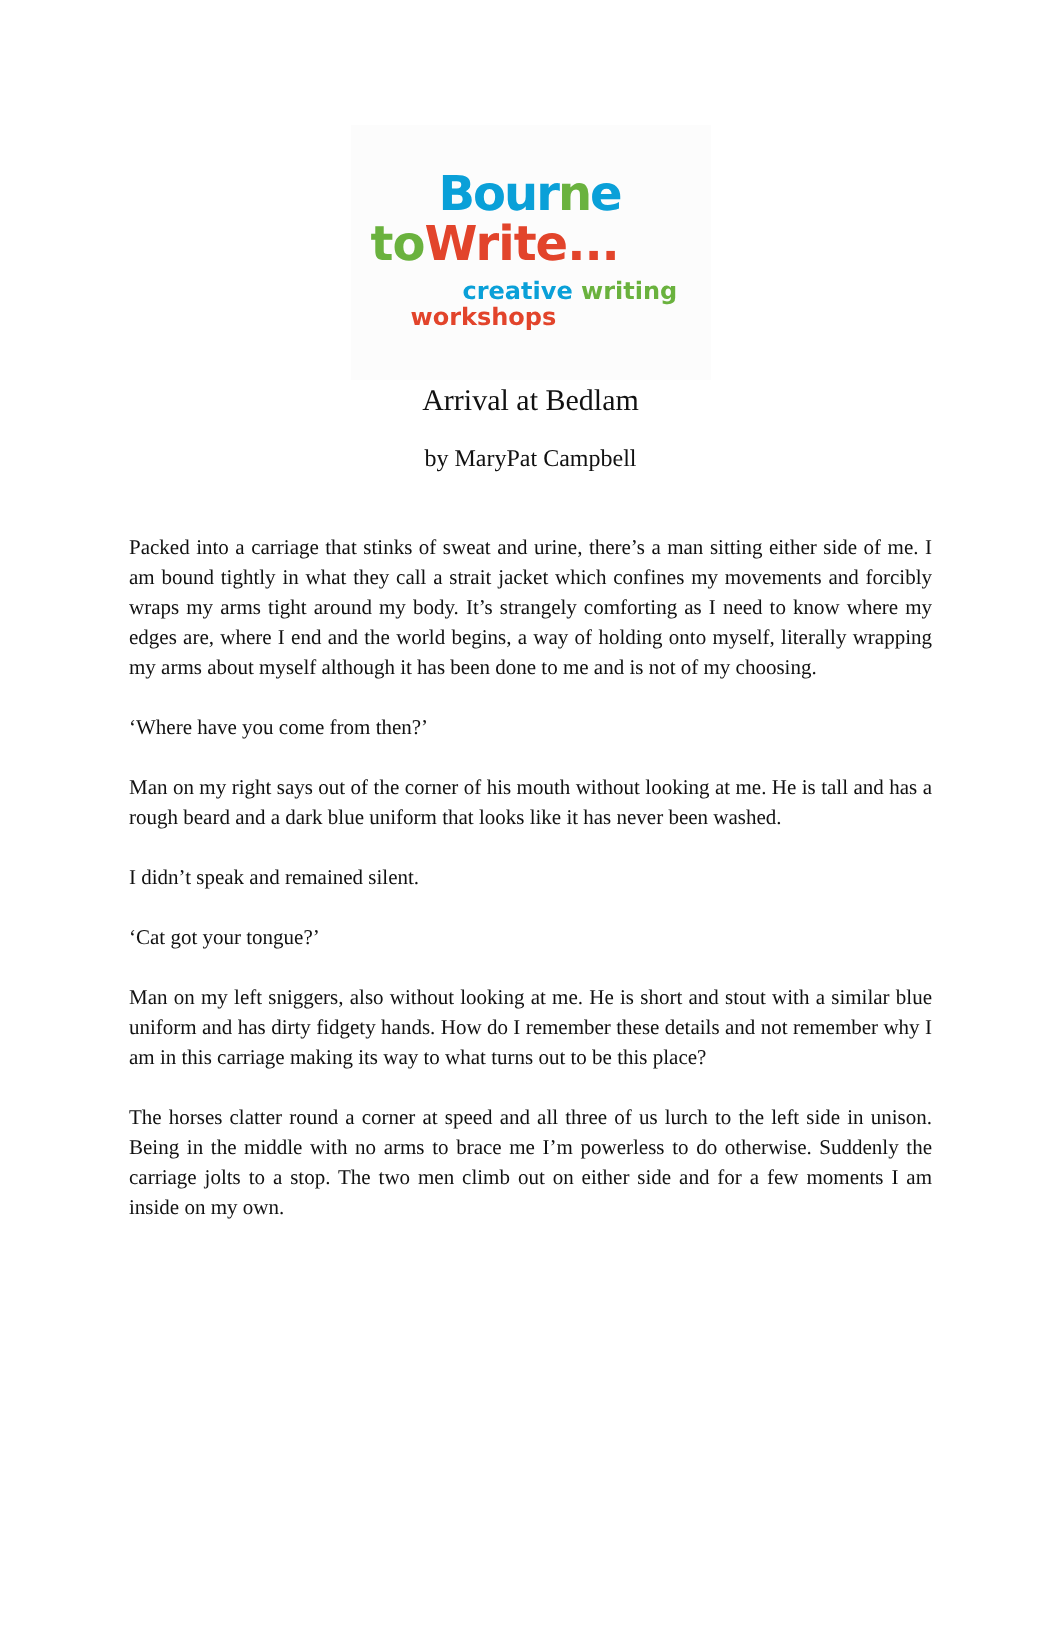Bourne
toWrite...
creative writing
workshops
Arrival at Bedlam
by MaryPat Campbell
Packed into a carriage that stinks of sweat and urine, there’s a man sitting either side of me. I am bound tightly in what they call a strait jacket which confines my movements and forcibly wraps my arms tight around my body. It’s strangely comforting as I need to know where my edges are, where I end and the world begins, a way of holding onto myself, literally wrapping my arms about myself although it has been done to me and is not of my choosing.
‘Where have you come from then?’
Man on my right says out of the corner of his mouth without looking at me. He is tall and has a rough beard and a dark blue uniform that looks like it has never been washed.
I didn’t speak and remained silent.
‘Cat got your tongue?’
Man on my left sniggers, also without looking at me. He is short and stout with a similar blue uniform and has dirty fidgety hands. How do I remember these details and not remember why I am in this carriage making its way to what turns out to be this place?
The horses clatter round a corner at speed and all three of us lurch to the left side in unison. Being in the middle with no arms to brace me I’m powerless to do otherwise. Suddenly the carriage jolts to a stop. The two men climb out on either side and for a few moments I am inside on my own.